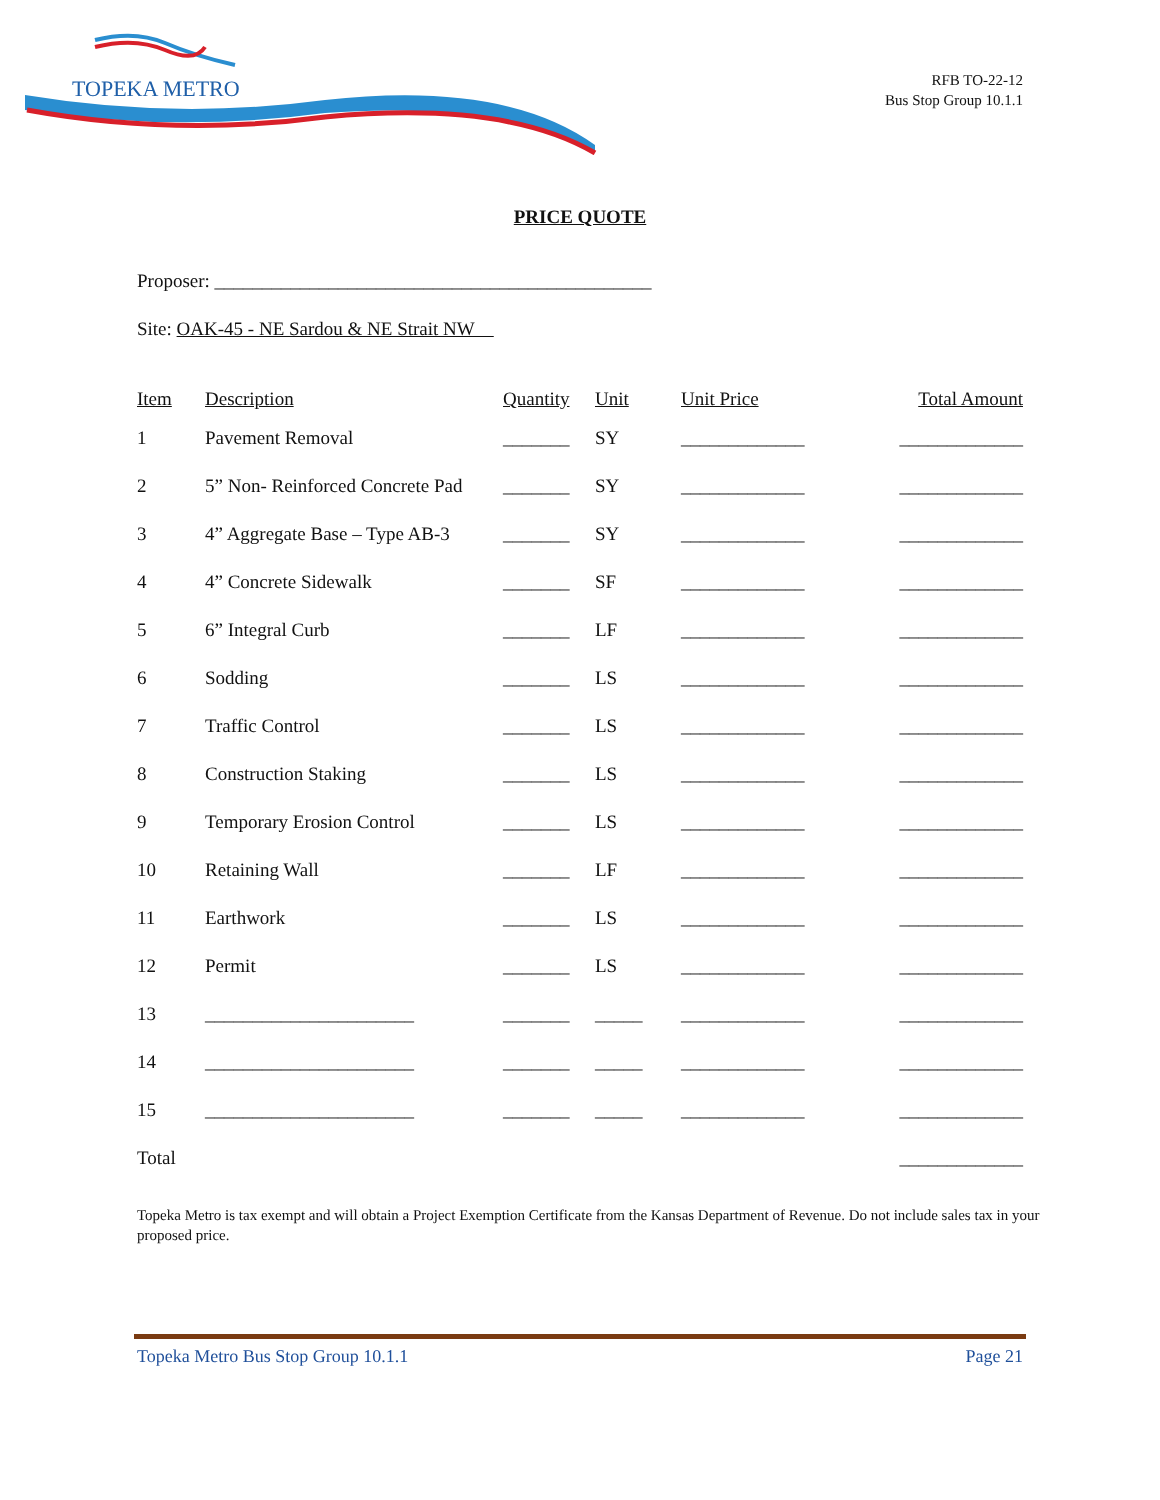TOPEKA METRO
RFB TO-22-12
Bus Stop Group 10.1.1
PRICE QUOTE
Proposer: ______________________________________________
Site: OAK-45 - NE Sardou & NE Strait NW
| Item | Description | Quantity | Unit | Unit Price | Total Amount |
| --- | --- | --- | --- | --- | --- |
| 1 | Pavement Removal | _______ | SY | _____________ | _____________ |
| 2 | 5” Non- Reinforced Concrete Pad | _______ | SY | _____________ | _____________ |
| 3 | 4” Aggregate Base – Type AB-3 | _______ | SY | _____________ | _____________ |
| 4 | 4” Concrete Sidewalk | _______ | SF | _____________ | _____________ |
| 5 | 6” Integral Curb | _______ | LF | _____________ | _____________ |
| 6 | Sodding | _______ | LS | _____________ | _____________ |
| 7 | Traffic Control | _______ | LS | _____________ | _____________ |
| 8 | Construction Staking | _______ | LS | _____________ | _____________ |
| 9 | Temporary Erosion Control | _______ | LS | _____________ | _____________ |
| 10 | Retaining Wall | _______ | LF | _____________ | _____________ |
| 11 | Earthwork | _______ | LS | _____________ | _____________ |
| 12 | Permit | _______ | LS | _____________ | _____________ |
| 13 | ______________________ | _______ | _____ | _____________ | _____________ |
| 14 | ______________________ | _______ | _____ | _____________ | _____________ |
| 15 | ______________________ | _______ | _____ | _____________ | _____________ |
| Total | | | | | _____________ |
Topeka Metro is tax exempt and will obtain a Project Exemption Certificate from the Kansas Department of Revenue. Do not include sales tax in your proposed price.
Topeka Metro Bus Stop Group 10.1.1 Page 21